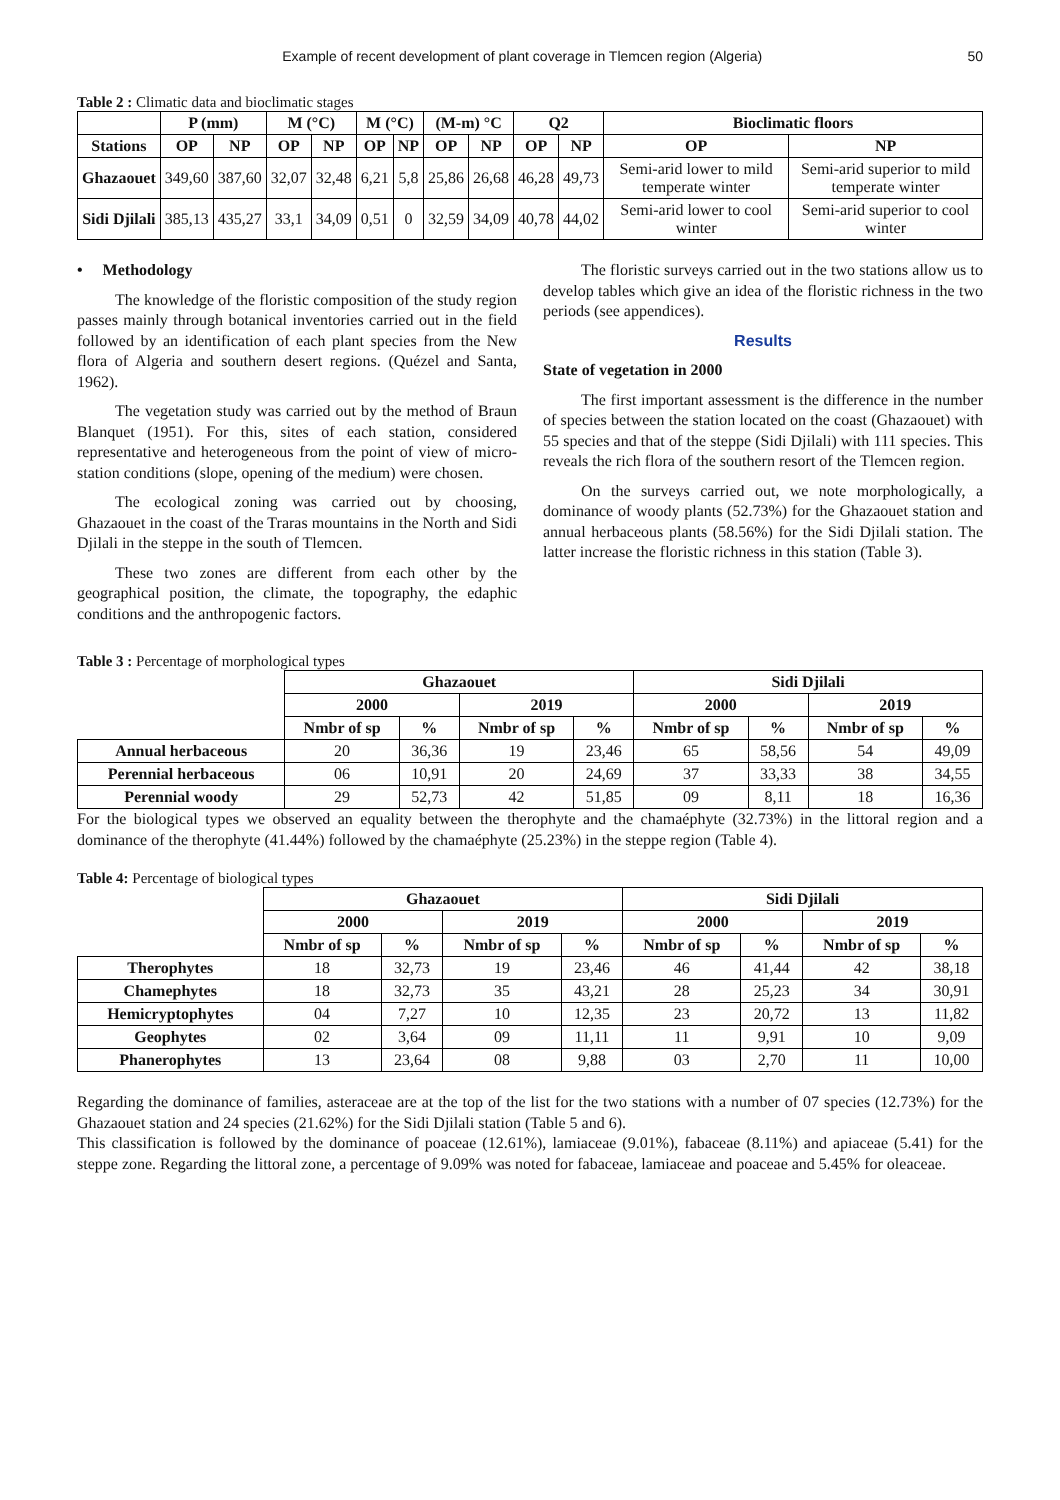Example of recent development of plant coverage in Tlemcen region (Algeria) 50
Table 2 : Climatic data and bioclimatic stages
| | P (mm) | | M (°C) | | M (°C) | | (M-m) °C | | Q2 | | Bioclimatic floors | |
| --- | --- | --- | --- | --- | --- | --- | --- | --- | --- | --- | --- | --- |
| Stations | OP | NP | OP | NP | OP | NP | OP | NP | OP | NP | OP | NP |
| Ghazaouet | 349,60 | 387,60 | 32,07 | 32,48 | 6,21 | 5,8 | 25,86 | 26,68 | 46,28 | 49,73 | Semi-arid lower to mild temperate winter | Semi-arid superior to mild temperate winter |
| Sidi Djilali | 385,13 | 435,27 | 33,1 | 34,09 | 0,51 | 0 | 32,59 | 34,09 | 40,78 | 44,02 | Semi-arid lower to cool winter | Semi-arid superior to cool winter |
• Methodology
The knowledge of the floristic composition of the study region passes mainly through botanical inventories carried out in the field followed by an identification of each plant species from the New flora of Algeria and southern desert regions. (Quézel and Santa, 1962).
The vegetation study was carried out by the method of Braun Blanquet (1951). For this, sites of each station, considered representative and heterogeneous from the point of view of micro-station conditions (slope, opening of the medium) were chosen.
The ecological zoning was carried out by choosing, Ghazaouet in the coast of the Traras mountains in the North and Sidi Djilali in the steppe in the south of Tlemcen.
These two zones are different from each other by the geographical position, the climate, the topography, the edaphic conditions and the anthropogenic factors.
The floristic surveys carried out in the two stations allow us to develop tables which give an idea of the floristic richness in the two periods (see appendices).
Results
State of vegetation in 2000
The first important assessment is the difference in the number of species between the station located on the coast (Ghazaouet) with 55 species and that of the steppe (Sidi Djilali) with 111 species. This reveals the rich flora of the southern resort of the Tlemcen region.
On the surveys carried out, we note morphologically, a dominance of woody plants (52.73%) for the Ghazaouet station and annual herbaceous plants (58.56%) for the Sidi Djilali station. The latter increase the floristic richness in this station (Table 3).
Table 3 : Percentage of morphological types
| | Ghazaouet | | | | Sidi Djilali | | | |
| --- | --- | --- | --- | --- | --- | --- | --- | --- |
| | 2000 | | 2019 | | 2000 | | 2019 | |
| | Nmbr of sp | % | Nmbr of sp | % | Nmbr of sp | % | Nmbr of sp | % |
| Annual herbaceous | 20 | 36,36 | 19 | 23,46 | 65 | 58,56 | 54 | 49,09 |
| Perennial herbaceous | 06 | 10,91 | 20 | 24,69 | 37 | 33,33 | 38 | 34,55 |
| Perennial woody | 29 | 52,73 | 42 | 51,85 | 09 | 8,11 | 18 | 16,36 |
For the biological types we observed an equality between the therophyte and the chamaéphyte (32.73%) in the littoral region and a dominance of the therophyte (41.44%) followed by the chamaéphyte (25.23%) in the steppe region (Table 4).
Table 4: Percentage of biological types
| | Ghazaouet | | | | Sidi Djilali | | | |
| --- | --- | --- | --- | --- | --- | --- | --- | --- |
| | 2000 | | 2019 | | 2000 | | 2019 | |
| | Nmbr of sp | % | Nmbr of sp | % | Nmbr of sp | % | Nmbr of sp | % |
| Therophytes | 18 | 32,73 | 19 | 23,46 | 46 | 41,44 | 42 | 38,18 |
| Chamephytes | 18 | 32,73 | 35 | 43,21 | 28 | 25,23 | 34 | 30,91 |
| Hemicryptophytes | 04 | 7,27 | 10 | 12,35 | 23 | 20,72 | 13 | 11,82 |
| Geophytes | 02 | 3,64 | 09 | 11,11 | 11 | 9,91 | 10 | 9,09 |
| Phanerophytes | 13 | 23,64 | 08 | 9,88 | 03 | 2,70 | 11 | 10,00 |
Regarding the dominance of families, asteraceae are at the top of the list for the two stations with a number of 07 species (12.73%) for the Ghazaouet station and 24 species (21.62%) for the Sidi Djilali station (Table 5 and 6).
This classification is followed by the dominance of poaceae (12.61%), lamiaceae (9.01%), fabaceae (8.11%) and apiaceae (5.41) for the steppe zone. Regarding the littoral zone, a percentage of 9.09% was noted for fabaceae, lamiaceae and poaceae and 5.45% for oleaceae.